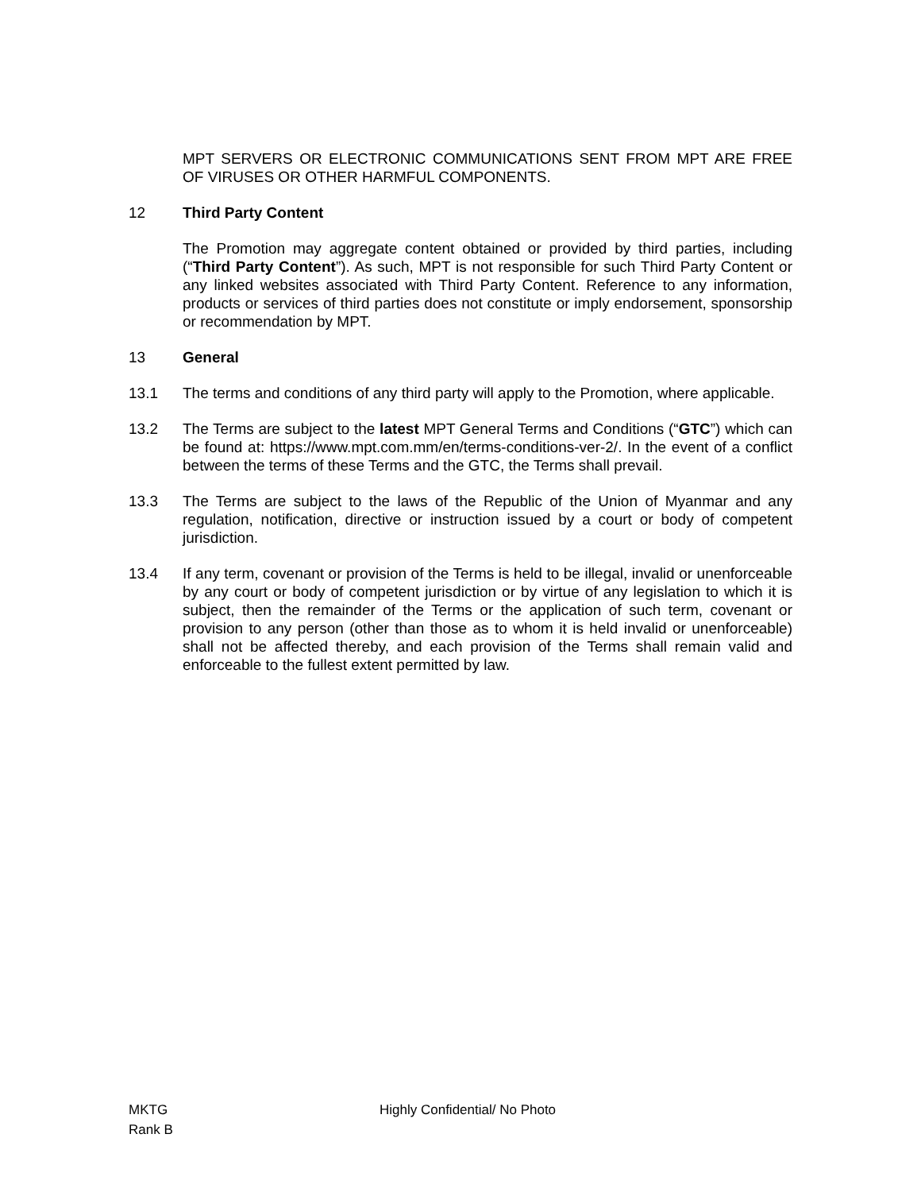MPT SERVERS OR ELECTRONIC COMMUNICATIONS SENT FROM MPT ARE FREE OF VIRUSES OR OTHER HARMFUL COMPONENTS.
12 Third Party Content
The Promotion may aggregate content obtained or provided by third parties, including (“Third Party Content”). As such, MPT is not responsible for such Third Party Content or any linked websites associated with Third Party Content. Reference to any information, products or services of third parties does not constitute or imply endorsement, sponsorship or recommendation by MPT.
13 General
13.1 The terms and conditions of any third party will apply to the Promotion, where applicable.
13.2 The Terms are subject to the latest MPT General Terms and Conditions (“GTC”) which can be found at: https://www.mpt.com.mm/en/terms-conditions-ver-2/. In the event of a conflict between the terms of these Terms and the GTC, the Terms shall prevail.
13.3 The Terms are subject to the laws of the Republic of the Union of Myanmar and any regulation, notification, directive or instruction issued by a court or body of competent jurisdiction.
13.4 If any term, covenant or provision of the Terms is held to be illegal, invalid or unenforceable by any court or body of competent jurisdiction or by virtue of any legislation to which it is subject, then the remainder of the Terms or the application of such term, covenant or provision to any person (other than those as to whom it is held invalid or unenforceable) shall not be affected thereby, and each provision of the Terms shall remain valid and enforceable to the fullest extent permitted by law.
MKTG
Rank B
Highly Confidential/ No Photo